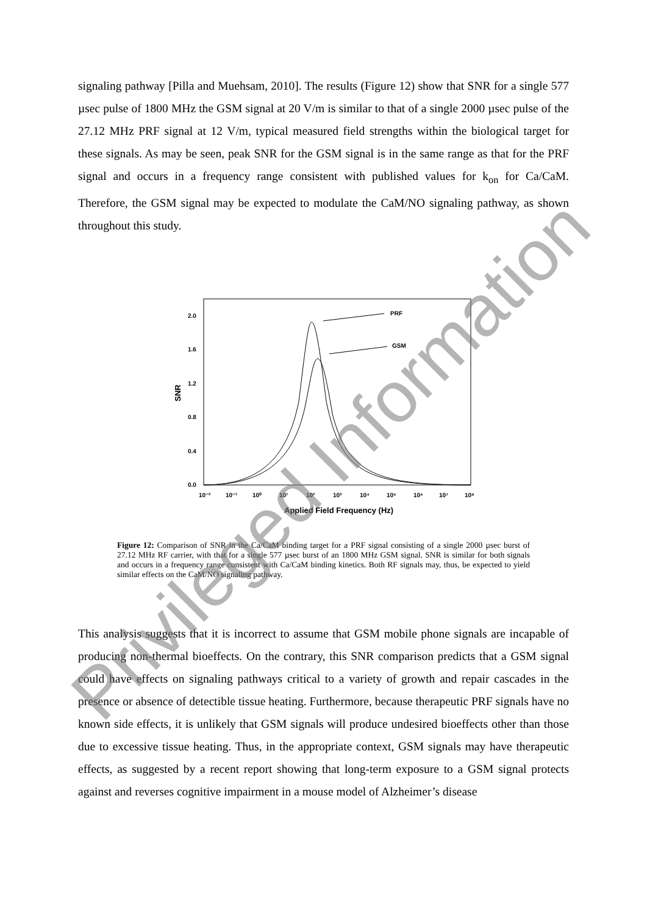signaling pathway [Pilla and Muehsam, 2010]. The results (Figure 12) show that SNR for a single 577 µsec pulse of 1800 MHz the GSM signal at 20 V/m is similar to that of a single 2000 µsec pulse of the 27.12 MHz PRF signal at 12 V/m, typical measured field strengths within the biological target for these signals. As may be seen, peak SNR for the GSM signal is in the same range as that for the PRF signal and occurs in a frequency range consistent with published values for k<sub>on</sub> for Ca/CaM. Therefore, the GSM signal may be expected to modulate the CaM/NO signaling pathway, as shown throughout this study.
2.0
1.6
1.2
0.8
0.4
0.0
SNR
10⁻²
10⁻¹
10⁰
10¹
10²
10³
10⁴
10⁵
10⁶
10⁷
10⁸
Applied Field Frequency (Hz)
PRF
GSM
Figure 12: Comparison of SNR in the Ca/CaM binding target for a PRF signal consisting of a single 2000 µsec burst of 27.12 MHz RF carrier, with that for a single 577 µsec burst of an 1800 MHz GSM signal. SNR is similar for both signals and occurs in a frequency range consistent with Ca/CaM binding kinetics. Both RF signals may, thus, be expected to yield similar effects on the CaM/NO signaling pathway.
This analysis suggests that it is incorrect to assume that GSM mobile phone signals are incapable of producing non-thermal bioeffects. On the contrary, this SNR comparison predicts that a GSM signal could have effects on signaling pathways critical to a variety of growth and repair cascades in the presence or absence of detectible tissue heating. Furthermore, because therapeutic PRF signals have no known side effects, it is unlikely that GSM signals will produce undesired bioeffects other than those due to excessive tissue heating. Thus, in the appropriate context, GSM signals may have therapeutic effects, as suggested by a recent report showing that long-term exposure to a GSM signal protects against and reverses cognitive impairment in a mouse model of Alzheimer’s disease
Privileged Information